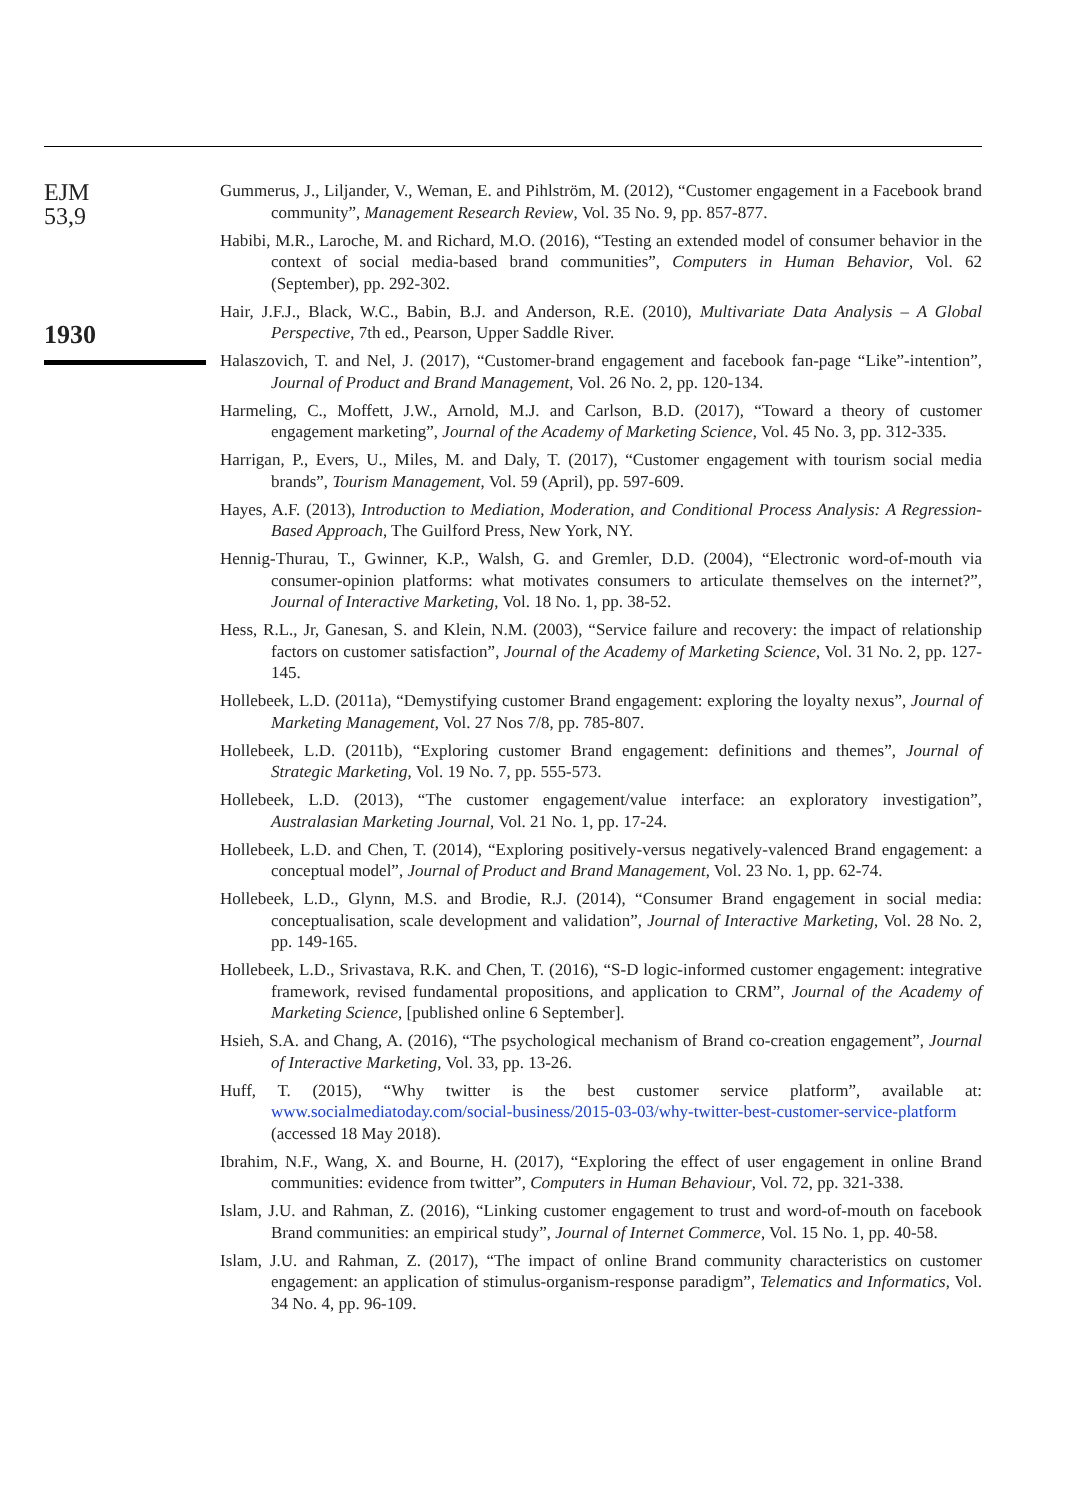EJM
53,9
1930
Gummerus, J., Liljander, V., Weman, E. and Pihlström, M. (2012), “Customer engagement in a Facebook brand community”, Management Research Review, Vol. 35 No. 9, pp. 857-877.
Habibi, M.R., Laroche, M. and Richard, M.O. (2016), “Testing an extended model of consumer behavior in the context of social media-based brand communities”, Computers in Human Behavior, Vol. 62 (September), pp. 292-302.
Hair, J.F.J., Black, W.C., Babin, B.J. and Anderson, R.E. (2010), Multivariate Data Analysis – A Global Perspective, 7th ed., Pearson, Upper Saddle River.
Halaszovich, T. and Nel, J. (2017), “Customer-brand engagement and facebook fan-page “Like”-intention”, Journal of Product and Brand Management, Vol. 26 No. 2, pp. 120-134.
Harmeling, C., Moffett, J.W., Arnold, M.J. and Carlson, B.D. (2017), “Toward a theory of customer engagement marketing”, Journal of the Academy of Marketing Science, Vol. 45 No. 3, pp. 312-335.
Harrigan, P., Evers, U., Miles, M. and Daly, T. (2017), “Customer engagement with tourism social media brands”, Tourism Management, Vol. 59 (April), pp. 597-609.
Hayes, A.F. (2013), Introduction to Mediation, Moderation, and Conditional Process Analysis: A Regression-Based Approach, The Guilford Press, New York, NY.
Hennig-Thurau, T., Gwinner, K.P., Walsh, G. and Gremler, D.D. (2004), “Electronic word-of-mouth via consumer-opinion platforms: what motivates consumers to articulate themselves on the internet?”, Journal of Interactive Marketing, Vol. 18 No. 1, pp. 38-52.
Hess, R.L., Jr, Ganesan, S. and Klein, N.M. (2003), “Service failure and recovery: the impact of relationship factors on customer satisfaction”, Journal of the Academy of Marketing Science, Vol. 31 No. 2, pp. 127-145.
Hollebeek, L.D. (2011a), “Demystifying customer Brand engagement: exploring the loyalty nexus”, Journal of Marketing Management, Vol. 27 Nos 7/8, pp. 785-807.
Hollebeek, L.D. (2011b), “Exploring customer Brand engagement: definitions and themes”, Journal of Strategic Marketing, Vol. 19 No. 7, pp. 555-573.
Hollebeek, L.D. (2013), “The customer engagement/value interface: an exploratory investigation”, Australasian Marketing Journal, Vol. 21 No. 1, pp. 17-24.
Hollebeek, L.D. and Chen, T. (2014), “Exploring positively-versus negatively-valenced Brand engagement: a conceptual model”, Journal of Product and Brand Management, Vol. 23 No. 1, pp. 62-74.
Hollebeek, L.D., Glynn, M.S. and Brodie, R.J. (2014), “Consumer Brand engagement in social media: conceptualisation, scale development and validation”, Journal of Interactive Marketing, Vol. 28 No. 2, pp. 149-165.
Hollebeek, L.D., Srivastava, R.K. and Chen, T. (2016), “S-D logic-informed customer engagement: integrative framework, revised fundamental propositions, and application to CRM”, Journal of the Academy of Marketing Science, [published online 6 September].
Hsieh, S.A. and Chang, A. (2016), “The psychological mechanism of Brand co-creation engagement”, Journal of Interactive Marketing, Vol. 33, pp. 13-26.
Huff, T. (2015), “Why twitter is the best customer service platform”, available at: www.socialmediatoday.com/social-business/2015-03-03/why-twitter-best-customer-service-platform (accessed 18 May 2018).
Ibrahim, N.F., Wang, X. and Bourne, H. (2017), “Exploring the effect of user engagement in online Brand communities: evidence from twitter”, Computers in Human Behaviour, Vol. 72, pp. 321-338.
Islam, J.U. and Rahman, Z. (2016), “Linking customer engagement to trust and word-of-mouth on facebook Brand communities: an empirical study”, Journal of Internet Commerce, Vol. 15 No. 1, pp. 40-58.
Islam, J.U. and Rahman, Z. (2017), “The impact of online Brand community characteristics on customer engagement: an application of stimulus-organism-response paradigm”, Telematics and Informatics, Vol. 34 No. 4, pp. 96-109.